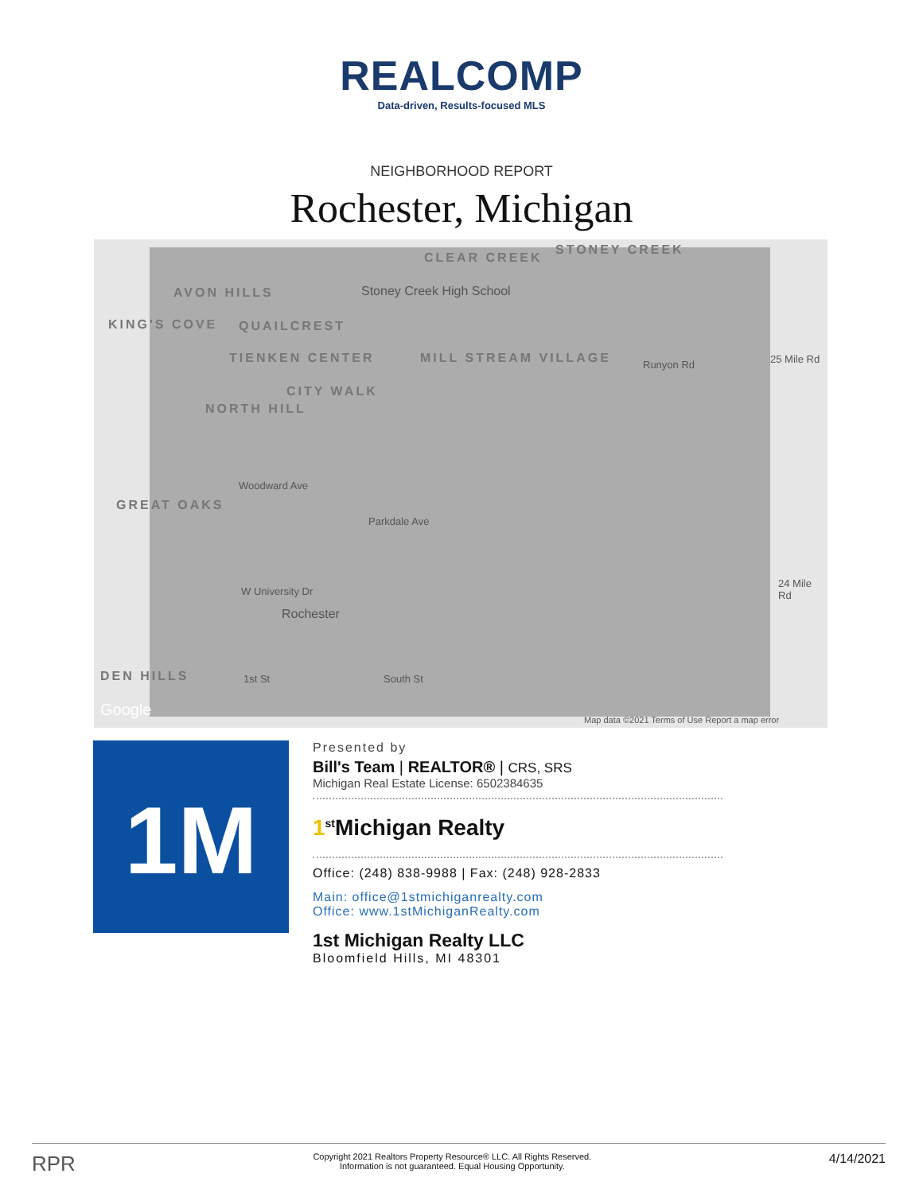REALCOMP
Data-driven, Results-focused MLS
NEIGHBORHOOD REPORT
Rochester, Michigan
CLEAR CREEK
STONEY CREEK
AVON HILLS
KING'S COVE QUAILCREST
TIENKEN CENTER MILL STREAM VILLAGE
CITY WALK
NORTH HILL
GREAT OAKS
DEN HILLS
Stoney Creek High School
Rochester
Runyon Rd 25 Mile Rd
24 Mile Rd
Woodward Ave
Parkdale Ave
W University Dr
1st St South St
Google
Map data ©2021 Terms of Use Report a map error
1M
Presented by
Bill's Team | REALTOR® | CRS, SRS
Michigan Real Estate License: 6502384635
1<sup>st</sup> Michigan Realty
Office: (248) 838-9988 | Fax: (248) 928-2833
Main: office@1stmichiganrealty.com
Office: www.1stMichiganRealty.com
1st Michigan Realty LLC
Bloomfield Hills, MI 48301
RPR Copyright 2021 Realtors Property Resource® LLC. All Rights Reserved.
Information is not guaranteed. Equal Housing Opportunity. 4/14/2021